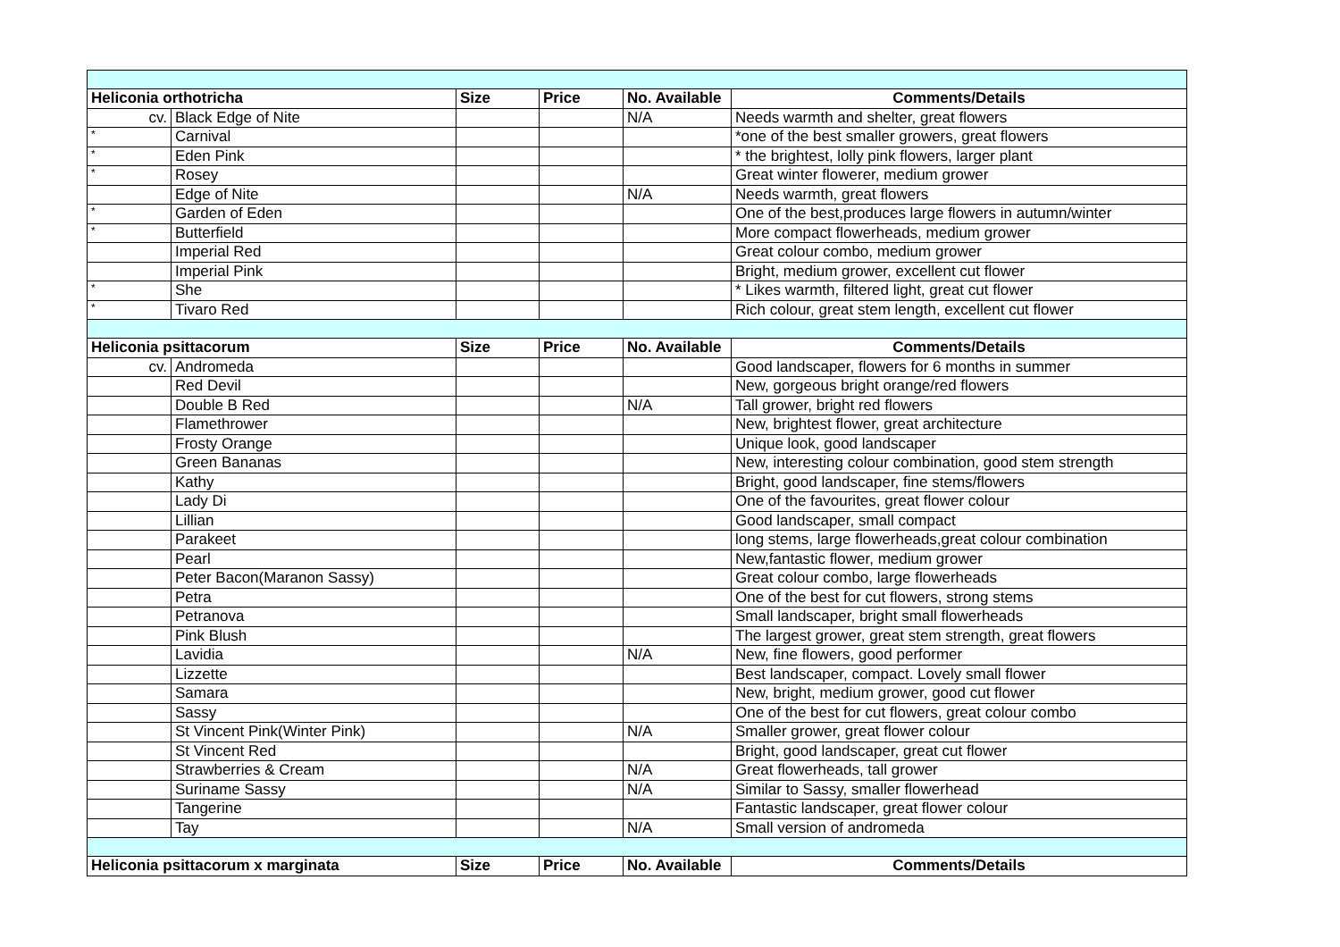| Heliconia orthotricha | | Size | Price | No. Available | Comments/Details |
| --- | --- | --- | --- | --- | --- |
| cv. | Black Edge of Nite | | | N/A | Needs warmth and shelter, great flowers |
| * | Carnival | | | | *one of the best smaller growers, great flowers |
| * | Eden Pink | | | | * the brightest, lolly pink flowers, larger plant |
| * | Rosey | | | | Great winter flowerer, medium grower |
| | Edge of Nite | | | N/A | Needs warmth, great flowers |
| * | Garden of Eden | | | | One of the best,produces large flowers in autumn/winter |
| * | Butterfield | | | | More compact flowerheads, medium grower |
| | Imperial Red | | | | Great colour combo, medium grower |
| | Imperial Pink | | | | Bright, medium grower, excellent cut flower |
| * | She | | | | * Likes warmth, filtered light, great cut flower |
| * | Tivaro Red | | | | Rich colour, great stem length, excellent cut flower |
| Heliconia psittacorum | | Size | Price | No. Available | Comments/Details |
| cv. | Andromeda | | | | Good landscaper, flowers for 6 months in summer |
| | Red Devil | | | | New, gorgeous bright orange/red flowers |
| | Double B Red | | | N/A | Tall grower, bright red flowers |
| | Flamethrower | | | | New, brightest flower, great architecture |
| | Frosty Orange | | | | Unique look, good landscaper |
| | Green Bananas | | | | New, interesting colour combination, good stem strength |
| | Kathy | | | | Bright, good landscaper, fine stems/flowers |
| | Lady Di | | | | One of the favourites, great flower colour |
| | Lillian | | | | Good landscaper, small compact |
| | Parakeet | | | | long stems, large flowerheads,great colour combination |
| | Pearl | | | | New,fantastic flower, medium grower |
| | Peter Bacon(Maranon Sassy) | | | | Great colour combo, large flowerheads |
| | Petra | | | | One of the best for cut flowers, strong stems |
| | Petranova | | | | Small landscaper, bright small flowerheads |
| | Pink Blush | | | | The largest grower, great stem strength, great flowers |
| | Lavidia | | | N/A | New, fine flowers, good performer |
| | Lizzette | | | | Best landscaper, compact. Lovely small flower |
| | Samara | | | | New, bright, medium grower, good cut flower |
| | Sassy | | | | One of the best for cut flowers, great colour combo |
| | St Vincent Pink(Winter Pink) | | | N/A | Smaller grower, great flower colour |
| | St Vincent Red | | | | Bright, good landscaper, great cut flower |
| | Strawberries & Cream | | | N/A | Great flowerheads, tall grower |
| | Suriname Sassy | | | N/A | Similar to Sassy, smaller flowerhead |
| | Tangerine | | | | Fantastic landscaper, great flower colour |
| | Tay | | | N/A | Small version of andromeda |
| Heliconia psittacorum x marginata | | Size | Price | No. Available | Comments/Details |